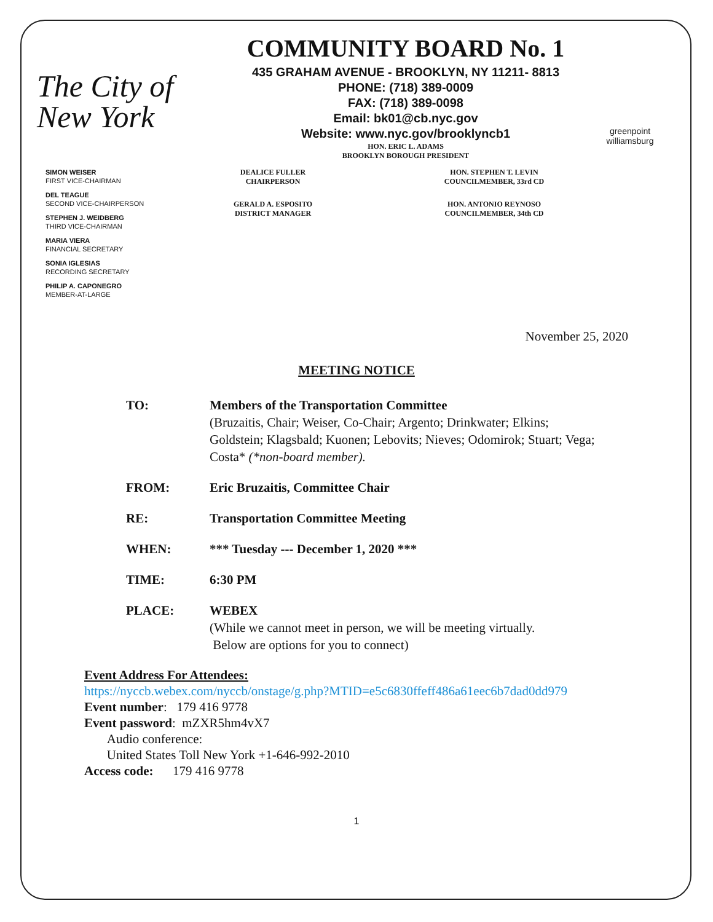The City of New York
COMMUNITY BOARD No. 1
435 GRAHAM AVENUE - BROOKLYN, NY 11211- 8813
PHONE: (718) 389-0009
FAX: (718) 389-0098
Email: bk01@cb.nyc.gov
Website: www.nyc.gov/brooklyncb1
HON. ERIC L. ADAMS
BROOKLYN BOROUGH PRESIDENT
greenpoint williamsburg
SIMON WEISER
FIRST VICE-CHAIRMAN
DEL TEAGUE
SECOND VICE-CHAIRPERSON
STEPHEN J. WEIDBERG
THIRD VICE-CHAIRMAN
MARIA VIERA
FINANCIAL SECRETARY
SONIA IGLESIAS
RECORDING SECRETARY
PHILIP A. CAPONEGRO
MEMBER-AT-LARGE
DEALICE FULLER
CHAIRPERSON
GERALD A. ESPOSITO
DISTRICT MANAGER
HON. STEPHEN T. LEVIN
COUNCILMEMBER, 33rd CD
HON. ANTONIO REYNOSO
COUNCILMEMBER, 34th CD
November 25, 2020
MEETING NOTICE
TO: Members of the Transportation Committee
(Bruzaitis, Chair; Weiser, Co-Chair; Argento; Drinkwater; Elkins; Goldstein; Klagsbald; Kuonen; Lebovits; Nieves; Odomirok; Stuart; Vega; Costa* (*non-board member).
FROM: Eric Bruzaitis, Committee Chair
RE: Transportation Committee Meeting
WHEN: *** Tuesday --- December 1, 2020 ***
TIME: 6:30 PM
PLACE: WEBEX
(While we cannot meet in person, we will be meeting virtually.
Below are options for you to connect)
Event Address For Attendees:
https://nyccb.webex.com/nyccb/onstage/g.php?MTID=e5c6830ffeff486a61eec6b7dad0dd979
Event number: 179 416 9778
Event password: mZXR5hm4vX7
Audio conference:
United States Toll New York +1-646-992-2010
Access code: 179 416 9778
1